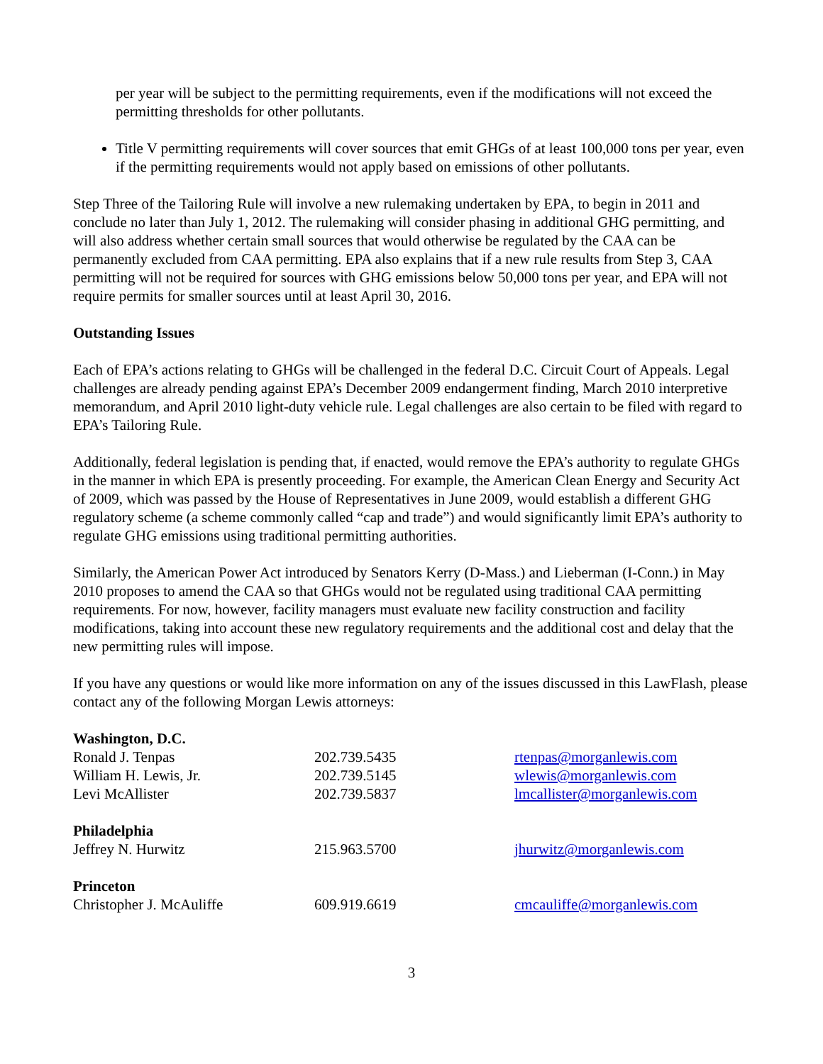per year will be subject to the permitting requirements, even if the modifications will not exceed the permitting thresholds for other pollutants.
Title V permitting requirements will cover sources that emit GHGs of at least 100,000 tons per year, even if the permitting requirements would not apply based on emissions of other pollutants.
Step Three of the Tailoring Rule will involve a new rulemaking undertaken by EPA, to begin in 2011 and conclude no later than July 1, 2012. The rulemaking will consider phasing in additional GHG permitting, and will also address whether certain small sources that would otherwise be regulated by the CAA can be permanently excluded from CAA permitting. EPA also explains that if a new rule results from Step 3, CAA permitting will not be required for sources with GHG emissions below 50,000 tons per year, and EPA will not require permits for smaller sources until at least April 30, 2016.
Outstanding Issues
Each of EPA’s actions relating to GHGs will be challenged in the federal D.C. Circuit Court of Appeals. Legal challenges are already pending against EPA’s December 2009 endangerment finding, March 2010 interpretive memorandum, and April 2010 light-duty vehicle rule. Legal challenges are also certain to be filed with regard to EPA’s Tailoring Rule.
Additionally, federal legislation is pending that, if enacted, would remove the EPA’s authority to regulate GHGs in the manner in which EPA is presently proceeding. For example, the American Clean Energy and Security Act of 2009, which was passed by the House of Representatives in June 2009, would establish a different GHG regulatory scheme (a scheme commonly called “cap and trade”) and would significantly limit EPA’s authority to regulate GHG emissions using traditional permitting authorities.
Similarly, the American Power Act introduced by Senators Kerry (D-Mass.) and Lieberman (I-Conn.) in May 2010 proposes to amend the CAA so that GHGs would not be regulated using traditional CAA permitting requirements. For now, however, facility managers must evaluate new facility construction and facility modifications, taking into account these new regulatory requirements and the additional cost and delay that the new permitting rules will impose.
If you have any questions or would like more information on any of the issues discussed in this LawFlash, please contact any of the following Morgan Lewis attorneys:
| Washington, D.C. | | |
| Ronald J. Tenpas | 202.739.5435 | rtenpas@morganlewis.com |
| William H. Lewis, Jr. | 202.739.5145 | wlewis@morganlewis.com |
| Levi McAllister | 202.739.5837 | lmcallister@morganlewis.com |
| Philadelphia | | |
| Jeffrey N. Hurwitz | 215.963.5700 | jhurwitz@morganlewis.com |
| Princeton | | |
| Christopher J. McAuliffe | 609.919.6619 | cmcauliffe@morganlewis.com |
3